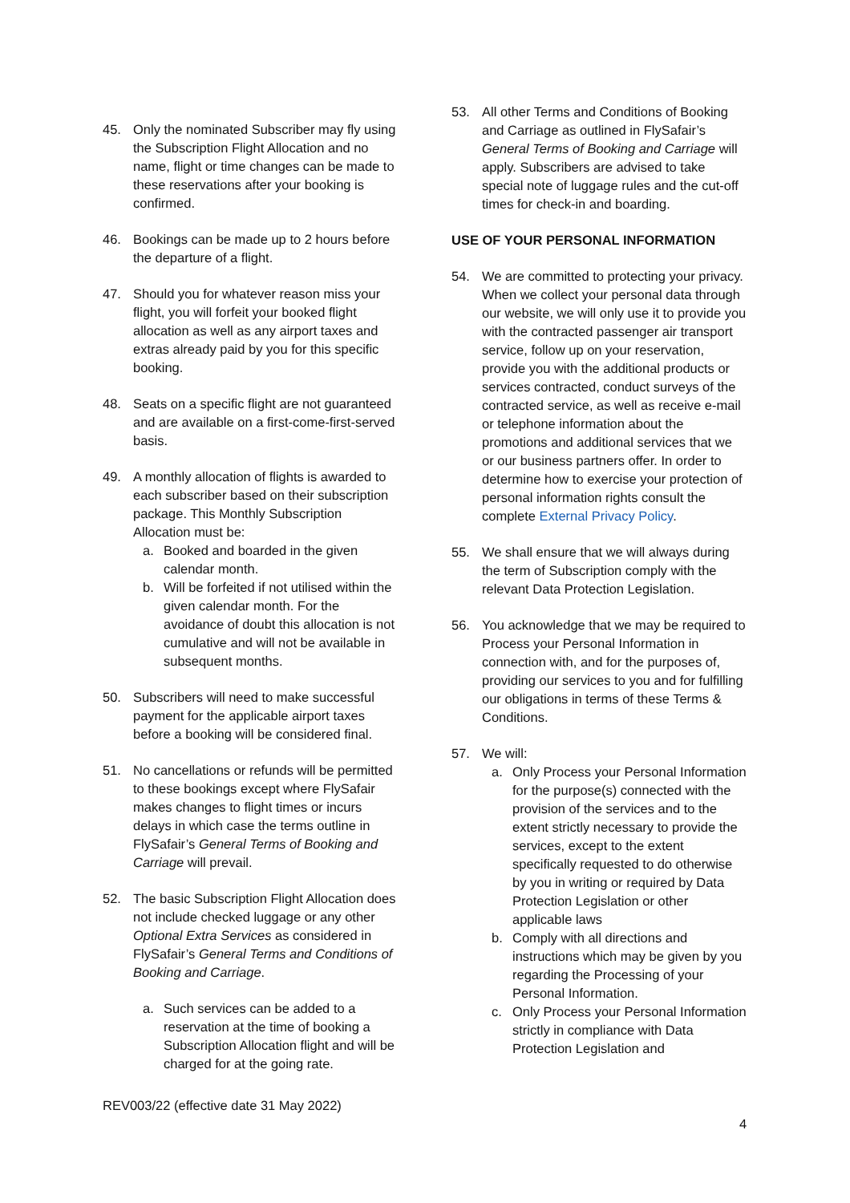45. Only the nominated Subscriber may fly using the Subscription Flight Allocation and no name, flight or time changes can be made to these reservations after your booking is confirmed.
46. Bookings can be made up to 2 hours before the departure of a flight.
47. Should you for whatever reason miss your flight, you will forfeit your booked flight allocation as well as any airport taxes and extras already paid by you for this specific booking.
48. Seats on a specific flight are not guaranteed and are available on a first-come-first-served basis.
49. A monthly allocation of flights is awarded to each subscriber based on their subscription package. This Monthly Subscription Allocation must be:
a. Booked and boarded in the given calendar month.
b. Will be forfeited if not utilised within the given calendar month. For the avoidance of doubt this allocation is not cumulative and will not be available in subsequent months.
50. Subscribers will need to make successful payment for the applicable airport taxes before a booking will be considered final.
51. No cancellations or refunds will be permitted to these bookings except where FlySafair makes changes to flight times or incurs delays in which case the terms outline in FlySafair’s General Terms of Booking and Carriage will prevail.
52. The basic Subscription Flight Allocation does not include checked luggage or any other Optional Extra Services as considered in FlySafair’s General Terms and Conditions of Booking and Carriage.
a. Such services can be added to a reservation at the time of booking a Subscription Allocation flight and will be charged for at the going rate.
53. All other Terms and Conditions of Booking and Carriage as outlined in FlySafair’s General Terms of Booking and Carriage will apply. Subscribers are advised to take special note of luggage rules and the cut-off times for check-in and boarding.
USE OF YOUR PERSONAL INFORMATION
54. We are committed to protecting your privacy. When we collect your personal data through our website, we will only use it to provide you with the contracted passenger air transport service, follow up on your reservation, provide you with the additional products or services contracted, conduct surveys of the contracted service, as well as receive e-mail or telephone information about the promotions and additional services that we or our business partners offer. In order to determine how to exercise your protection of personal information rights consult the complete External Privacy Policy.
55. We shall ensure that we will always during the term of Subscription comply with the relevant Data Protection Legislation.
56. You acknowledge that we may be required to Process your Personal Information in connection with, and for the purposes of, providing our services to you and for fulfilling our obligations in terms of these Terms & Conditions.
57. We will:
a. Only Process your Personal Information for the purpose(s) connected with the provision of the services and to the extent strictly necessary to provide the services, except to the extent specifically requested to do otherwise by you in writing or required by Data Protection Legislation or other applicable laws
b. Comply with all directions and instructions which may be given by you regarding the Processing of your Personal Information.
c. Only Process your Personal Information strictly in compliance with Data Protection Legislation and
REV003/22 (effective date 31 May 2022)
4